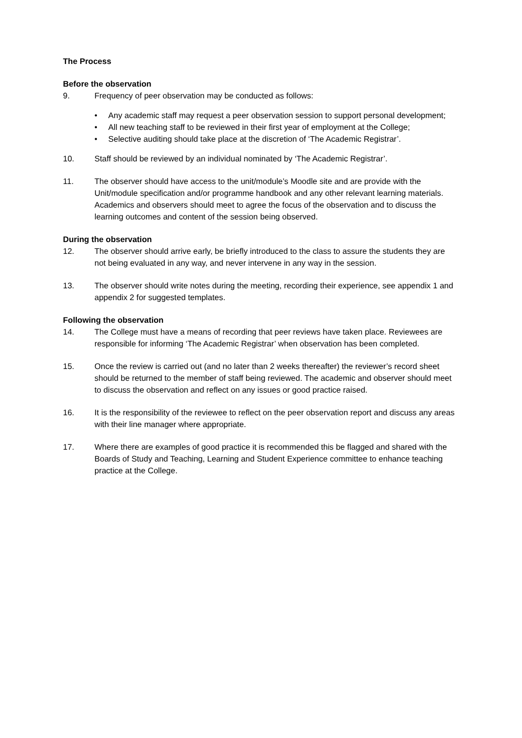The Process
Before the observation
9. Frequency of peer observation may be conducted as follows:
• Any academic staff may request a peer observation session to support personal development;
• All new teaching staff to be reviewed in their first year of employment at the College;
• Selective auditing should take place at the discretion of ‘The Academic Registrar’.
10. Staff should be reviewed by an individual nominated by ‘The Academic Registrar’.
11. The observer should have access to the unit/module’s Moodle site and are provide with the Unit/module specification and/or programme handbook and any other relevant learning materials. Academics and observers should meet to agree the focus of the observation and to discuss the learning outcomes and content of the session being observed.
During the observation
12. The observer should arrive early, be briefly introduced to the class to assure the students they are not being evaluated in any way, and never intervene in any way in the session.
13. The observer should write notes during the meeting, recording their experience, see appendix 1 and appendix 2 for suggested templates.
Following the observation
14. The College must have a means of recording that peer reviews have taken place. Reviewees are responsible for informing ‘The Academic Registrar’ when observation has been completed.
15. Once the review is carried out (and no later than 2 weeks thereafter) the reviewer’s record sheet should be returned to the member of staff being reviewed. The academic and observer should meet to discuss the observation and reflect on any issues or good practice raised.
16. It is the responsibility of the reviewee to reflect on the peer observation report and discuss any areas with their line manager where appropriate.
17. Where there are examples of good practice it is recommended this be flagged and shared with the Boards of Study and Teaching, Learning and Student Experience committee to enhance teaching practice at the College.